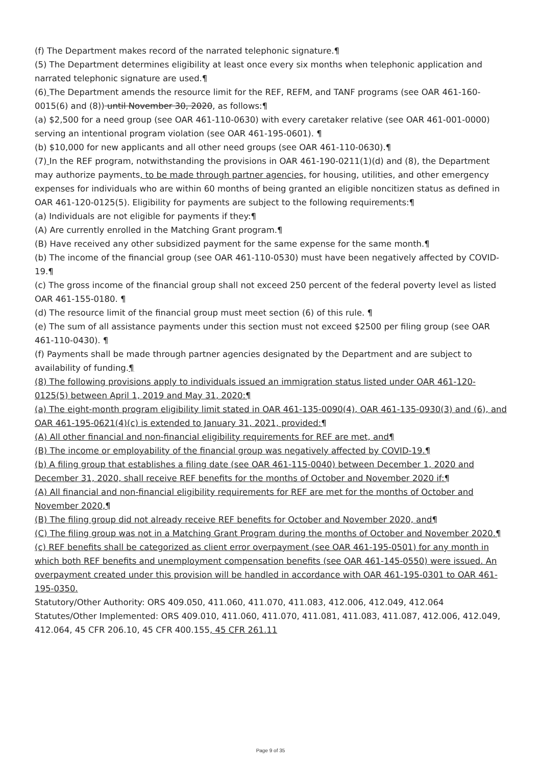(f) The Department makes record of the narrated telephonic signature.¶
(5) The Department determines eligibility at least once every six months when telephonic application and narrated telephonic signature are used.¶
(6) The Department amends the resource limit for the REF, REFM, and TANF programs (see OAR 461-160-0015(6) and (8)) until November 30, 2020, as follows:¶
(a) $2,500 for a need group (see OAR 461-110-0630) with every caretaker relative (see OAR 461-001-0000) serving an intentional program violation (see OAR 461-195-0601). ¶
(b) $10,000 for new applicants and all other need groups (see OAR 461-110-0630).¶
(7) In the REF program, notwithstanding the provisions in OAR 461-190-0211(1)(d) and (8), the Department may authorize payments, to be made through partner agencies, for housing, utilities, and other emergency expenses for individuals who are within 60 months of being granted an eligible noncitizen status as defined in OAR 461-120-0125(5). Eligibility for payments are subject to the following requirements:¶
(a) Individuals are not eligible for payments if they:¶
(A) Are currently enrolled in the Matching Grant program.¶
(B) Have received any other subsidized payment for the same expense for the same month.¶
(b) The income of the financial group (see OAR 461-110-0530) must have been negatively affected by COVID-19.¶
(c) The gross income of the financial group shall not exceed 250 percent of the federal poverty level as listed OAR 461-155-0180. ¶
(d) The resource limit of the financial group must meet section (6) of this rule. ¶
(e) The sum of all assistance payments under this section must not exceed $2500 per filing group (see OAR 461-110-0430). ¶
(f) Payments shall be made through partner agencies designated by the Department and are subject to availability of funding.¶
(8) The following provisions apply to individuals issued an immigration status listed under OAR 461-120-0125(5) between April 1, 2019 and May 31, 2020:¶
(a) The eight-month program eligibility limit stated in OAR 461-135-0090(4), OAR 461-135-0930(3) and (6), and OAR 461-195-0621(4)(c) is extended to January 31, 2021, provided:¶
(A) All other financial and non-financial eligibility requirements for REF are met, and¶
(B) The income or employability of the financial group was negatively affected by COVID-19.¶
(b) A filing group that establishes a filing date (see OAR 461-115-0040) between December 1, 2020 and December 31, 2020, shall receive REF benefits for the months of October and November 2020 if:¶
(A) All financial and non-financial eligibility requirements for REF are met for the months of October and November 2020,¶
(B) The filing group did not already receive REF benefits for October and November 2020, and¶
(C) The filing group was not in a Matching Grant Program during the months of October and November 2020.¶
(c) REF benefits shall be categorized as client error overpayment (see OAR 461-195-0501) for any month in which both REF benefits and unemployment compensation benefits (see OAR 461-145-0550) were issued. An overpayment created under this provision will be handled in accordance with OAR 461-195-0301 to OAR 461-195-0350.
Statutory/Other Authority: ORS 409.050, 411.060, 411.070, 411.083, 412.006, 412.049, 412.064
Statutes/Other Implemented: ORS 409.010, 411.060, 411.070, 411.081, 411.083, 411.087, 412.006, 412.049, 412.064, 45 CFR 206.10, 45 CFR 400.155, 45 CFR 261.11
Page 9 of 35